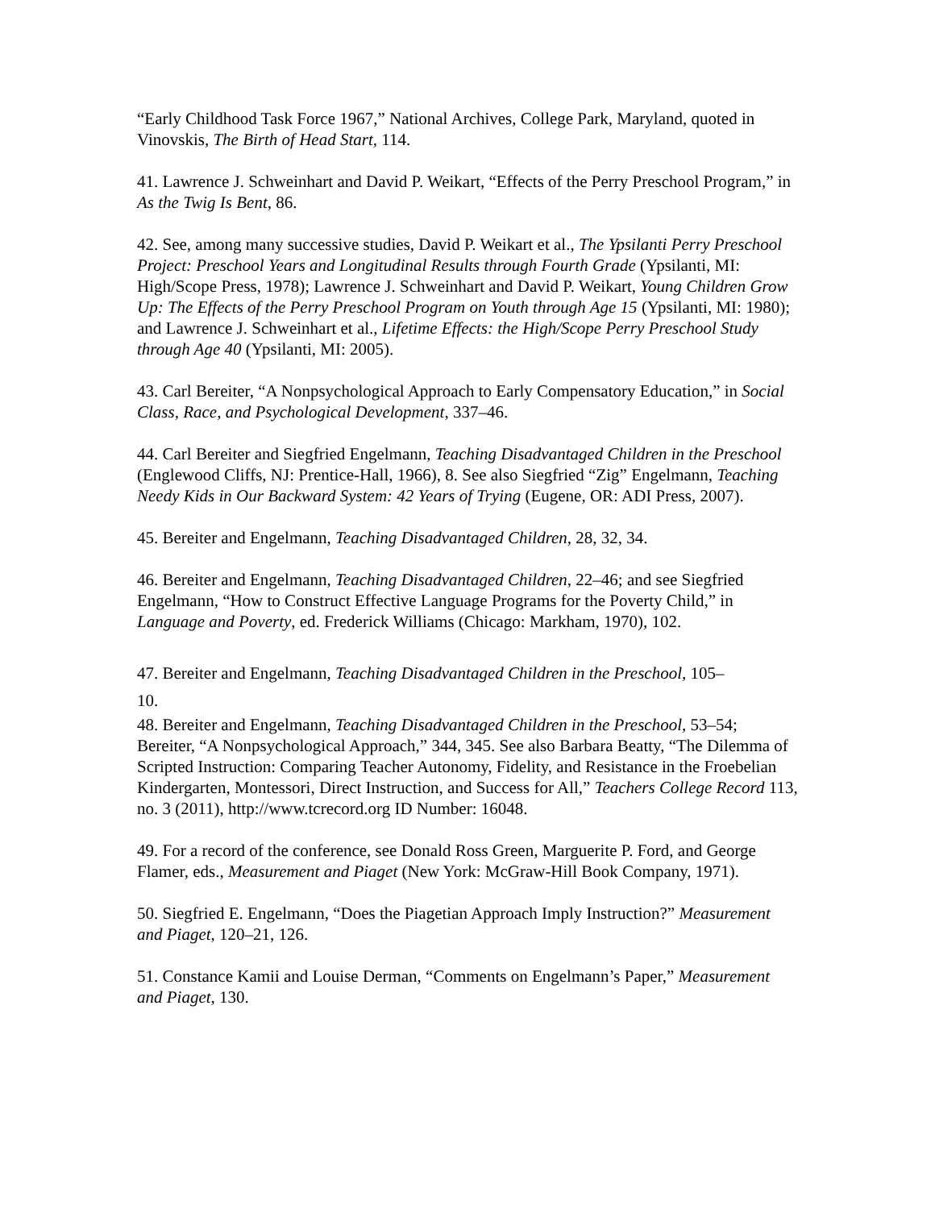“Early Childhood Task Force 1967,” National Archives, College Park, Maryland, quoted in Vinovskis, The Birth of Head Start, 114.
41. Lawrence J. Schweinhart and David P. Weikart, “Effects of the Perry Preschool Program,” in As the Twig Is Bent, 86.
42. See, among many successive studies, David P. Weikart et al., The Ypsilanti Perry Preschool Project: Preschool Years and Longitudinal Results through Fourth Grade (Ypsilanti, MI: High/Scope Press, 1978); Lawrence J. Schweinhart and David P. Weikart, Young Children Grow Up: The Effects of the Perry Preschool Program on Youth through Age 15 (Ypsilanti, MI: 1980); and Lawrence J. Schweinhart et al., Lifetime Effects: the High/Scope Perry Preschool Study through Age 40 (Ypsilanti, MI: 2005).
43. Carl Bereiter, “A Nonpsychological Approach to Early Compensatory Education,” in Social Class, Race, and Psychological Development, 337–46.
44. Carl Bereiter and Siegfried Engelmann, Teaching Disadvantaged Children in the Preschool (Englewood Cliffs, NJ: Prentice-Hall, 1966), 8. See also Siegfried “Zig” Engelmann, Teaching Needy Kids in Our Backward System: 42 Years of Trying (Eugene, OR: ADI Press, 2007).
45. Bereiter and Engelmann, Teaching Disadvantaged Children, 28, 32, 34.
46. Bereiter and Engelmann, Teaching Disadvantaged Children, 22–46; and see Siegfried Engelmann, “How to Construct Effective Language Programs for the Poverty Child,” in Language and Poverty, ed. Frederick Williams (Chicago: Markham, 1970), 102.
47. Bereiter and Engelmann, Teaching Disadvantaged Children in the Preschool, 105–
10.
48. Bereiter and Engelmann, Teaching Disadvantaged Children in the Preschool, 53–54; Bereiter, “A Nonpsychological Approach,” 344, 345. See also Barbara Beatty, “The Dilemma of Scripted Instruction: Comparing Teacher Autonomy, Fidelity, and Resistance in the Froebelian Kindergarten, Montessori, Direct Instruction, and Success for All,” Teachers College Record 113, no. 3 (2011), http://www.tcrecord.org ID Number: 16048.
49. For a record of the conference, see Donald Ross Green, Marguerite P. Ford, and George Flamer, eds., Measurement and Piaget (New York: McGraw-Hill Book Company, 1971).
50. Siegfried E. Engelmann, “Does the Piagetian Approach Imply Instruction?” Measurement and Piaget, 120–21, 126.
51. Constance Kamii and Louise Derman, “Comments on Engelmann’s Paper,” Measurement and Piaget, 130.